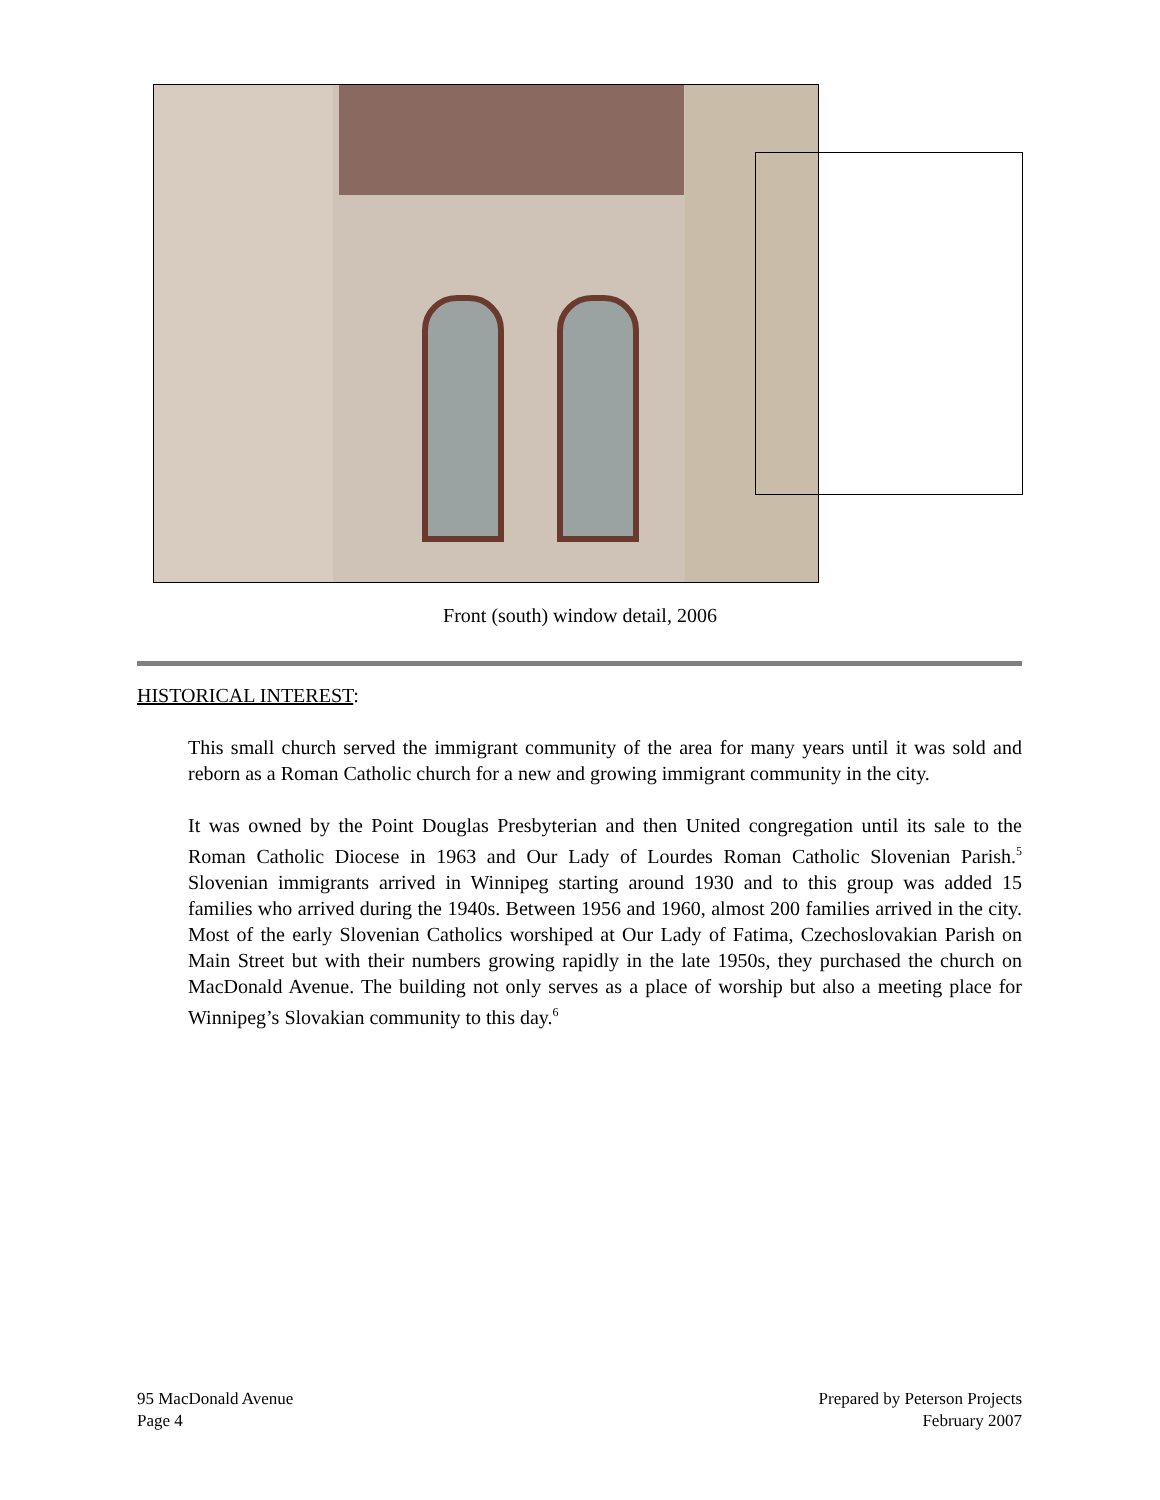Front (south) window detail, 2006
HISTORICAL INTEREST:
This small church served the immigrant community of the area for many years until it was sold and reborn as a Roman Catholic church for a new and growing immigrant community in the city.
It was owned by the Point Douglas Presbyterian and then United congregation until its sale to the Roman Catholic Diocese in 1963 and Our Lady of Lourdes Roman Catholic Slovenian Parish.<sup>5</sup> Slovenian immigrants arrived in Winnipeg starting around 1930 and to this group was added 15 families who arrived during the 1940s. Between 1956 and 1960, almost 200 families arrived in the city. Most of the early Slovenian Catholics worshiped at Our Lady of Fatima, Czechoslovakian Parish on Main Street but with their numbers growing rapidly in the late 1950s, they purchased the church on MacDonald Avenue. The building not only serves as a place of worship but also a meeting place for Winnipeg’s Slovakian community to this day.<sup>6</sup>
95 MacDonald Avenue
Page 4
Prepared by Peterson Projects
February 2007